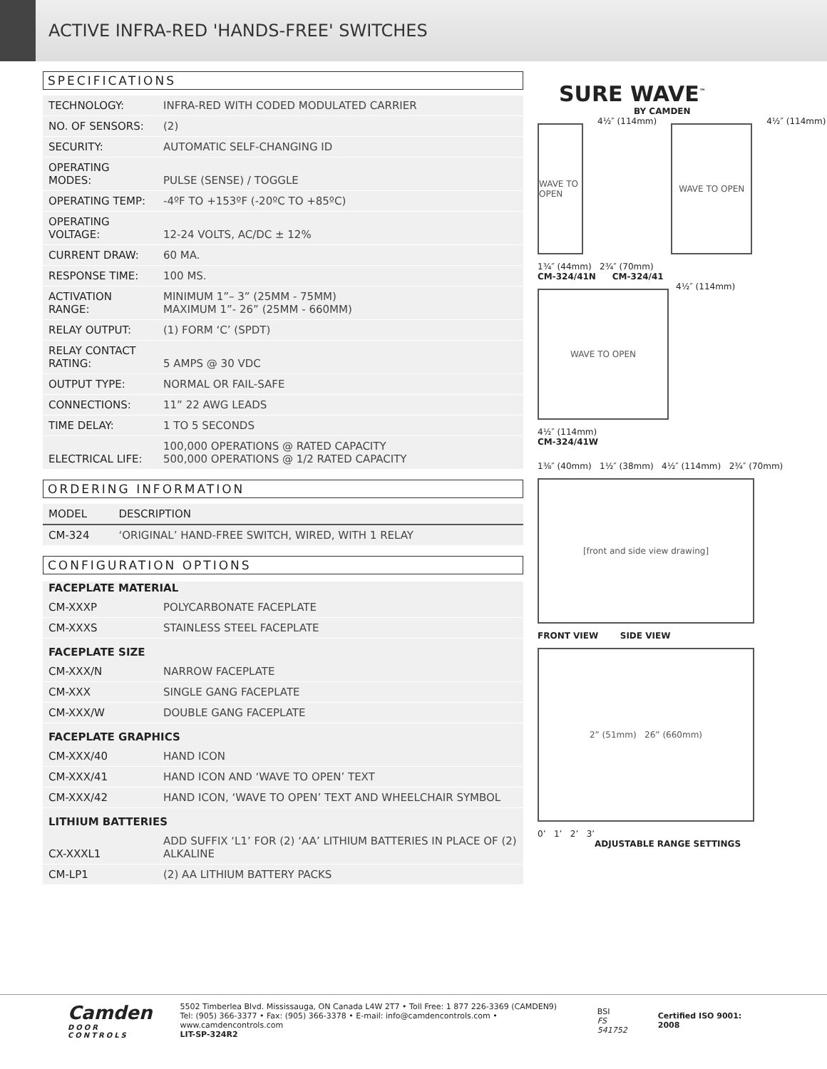ACTIVE INFRA-RED 'HANDS-FREE' SWITCHES
SPECIFICATIONS
| TECHNOLOGY: | INFRA-RED WITH CODED MODULATED CARRIER |
| NO. OF SENSORS: | (2) |
| SECURITY: | AUTOMATIC SELF-CHANGING ID |
| OPERATING MODES: | PULSE (SENSE) / TOGGLE |
| OPERATING TEMP: | -4ºF TO +153ºF (-20ºC TO +85ºC) |
| OPERATING VOLTAGE: | 12-24 VOLTS, AC/DC ± 12% |
| CURRENT DRAW: | 60 MA. |
| RESPONSE TIME: | 100 MS. |
| ACTIVATION RANGE: | MINIMUM 1”– 3” (25MM - 75MM) MAXIMUM 1”- 26” (25MM - 660MM) |
| RELAY OUTPUT: | (1) FORM ‘C’ (SPDT) |
| RELAY CONTACT RATING: | 5 AMPS @ 30 VDC |
| OUTPUT TYPE: | NORMAL OR FAIL-SAFE |
| CONNECTIONS: | 11” 22 AWG LEADS |
| TIME DELAY: | 1 TO 5 SECONDS |
| ELECTRICAL LIFE: | 100,000 OPERATIONS @ RATED CAPACITY 500,000 OPERATIONS @ 1/2 RATED CAPACITY |
ORDERING INFORMATION
| MODEL | DESCRIPTION |
| --- | --- |
| CM-324 | ‘ORIGINAL’ HAND-FREE SWITCH, WIRED, WITH 1 RELAY |
CONFIGURATION OPTIONS
FACEPLATE MATERIAL
| CM-XXXP | POLYCARBONATE FACEPLATE |
| CM-XXXS | STAINLESS STEEL FACEPLATE |
FACEPLATE SIZE
| CM-XXX/N | NARROW FACEPLATE |
| CM-XXX | SINGLE GANG FACEPLATE |
| CM-XXX/W | DOUBLE GANG FACEPLATE |
FACEPLATE GRAPHICS
| CM-XXX/40 | HAND ICON |
| CM-XXX/41 | HAND ICON AND ‘WAVE TO OPEN’ TEXT |
| CM-XXX/42 | HAND ICON, ‘WAVE TO OPEN’ TEXT AND WHEELCHAIR SYMBOL |
LITHIUM BATTERIES
| CX-XXXL1 | ADD SUFFIX ‘L1’ FOR (2) ‘AA’ LITHIUM BATTERIES IN PLACE OF (2) ALKALINE |
| CM-LP1 | (2) AA LITHIUM BATTERY PACKS |
SURE WAVE<sup>™</sup>
BY CAMDEN
WAVE TO OPEN
4½″ (114mm)
WAVE TO OPEN
4½″ (114mm)
1¾″ (44mm) 2¾″ (70mm)
CM-324/41N CM-324/41
WAVE TO OPEN
4½″ (114mm)
4½″ (114mm)
CM-324/41W
1⅜″ (40mm) 1½″ (38mm) 4½″ (114mm) 2¾″ (70mm)
[front and side view drawing]
FRONT VIEW SIDE VIEW
2” (51mm) 26” (660mm)
0’ 1’ 2’ 3’
ADJUSTABLE RANGE SETTINGS
Camden
DOOR CONTROLS
5502 Timberlea Blvd. Mississauga, ON Canada L4W 2T7 • Toll Free: 1 877 226-3369 (CAMDEN9)
Tel: (905) 366-3377 • Fax: (905) 366-3378 • E-mail: info@camdencontrols.com • www.camdencontrols.com
LIT-SP-324R2
BSI
FS 541752
Certified ISO 9001: 2008